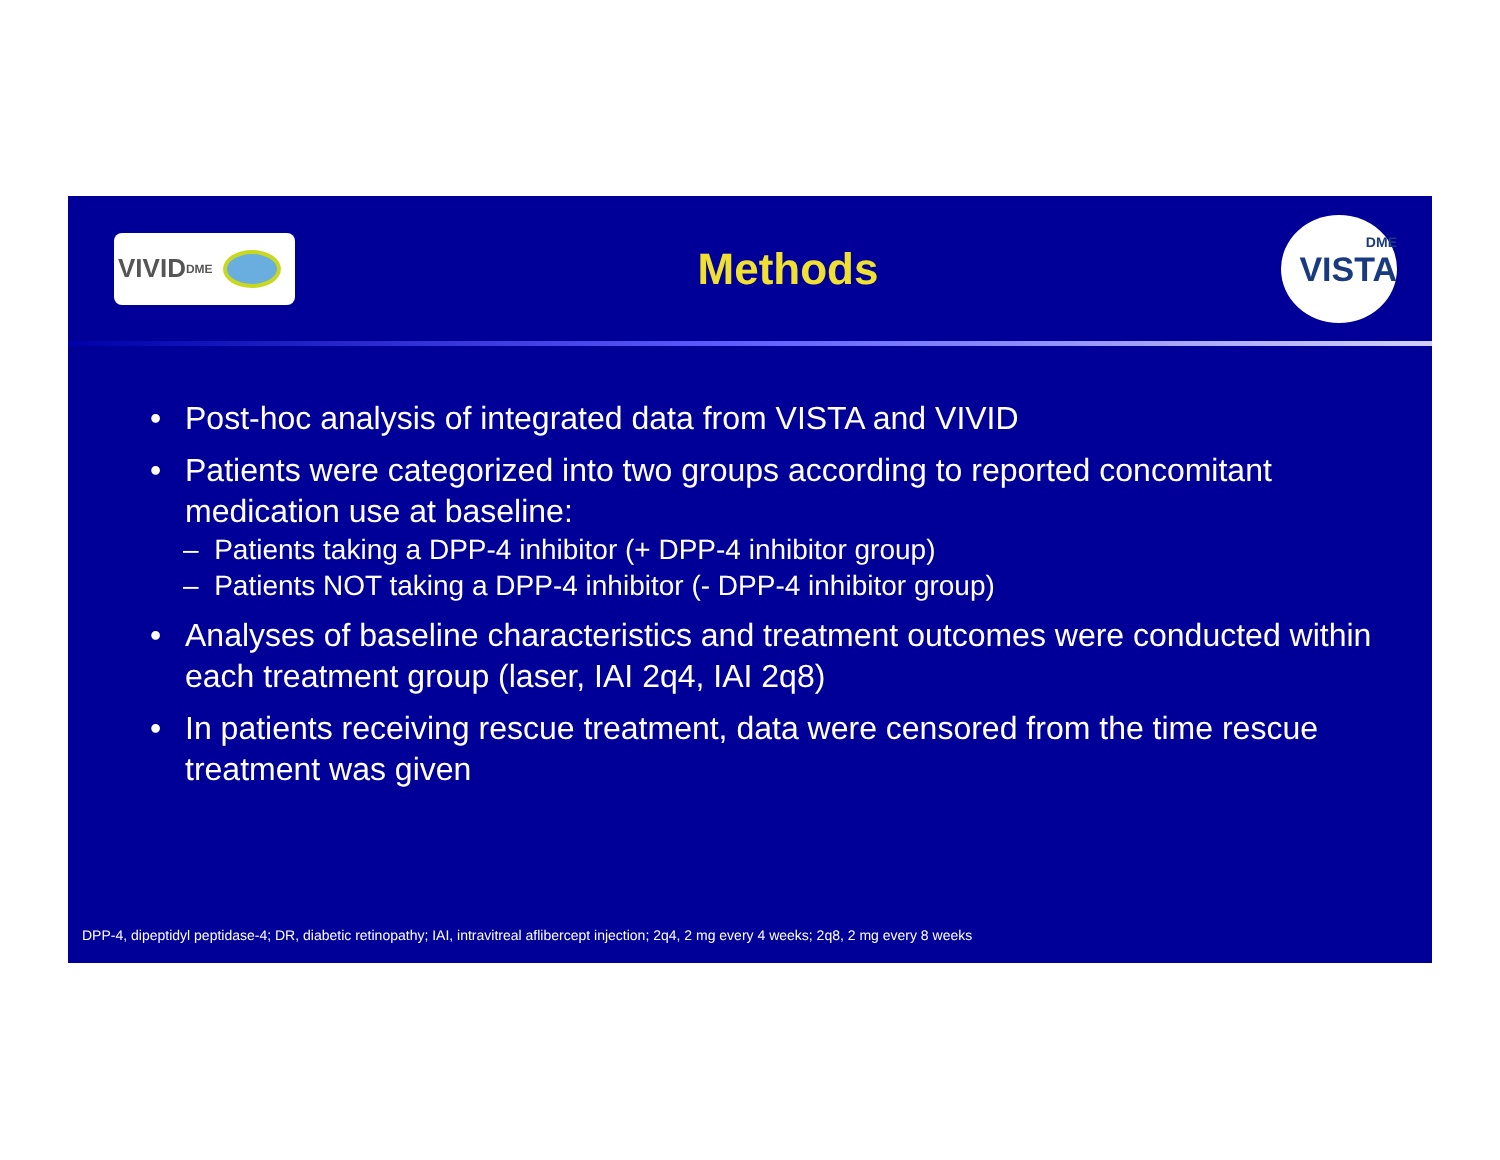VIVID<sup>DME</sup>
Methods
DME
VISTA
• Post-hoc analysis of integrated data from VISTA and VIVID
• Patients were categorized into two groups according to reported concomitant medication use at baseline:
– Patients taking a DPP-4 inhibitor (+ DPP-4 inhibitor group)
– Patients NOT taking a DPP-4 inhibitor (- DPP-4 inhibitor group)
• Analyses of baseline characteristics and treatment outcomes were conducted within each treatment group (laser, IAI 2q4, IAI 2q8)
• In patients receiving rescue treatment, data were censored from the time rescue treatment was given
DPP-4, dipeptidyl peptidase-4; DR, diabetic retinopathy; IAI, intravitreal aflibercept injection; 2q4, 2 mg every 4 weeks; 2q8, 2 mg every 8 weeks